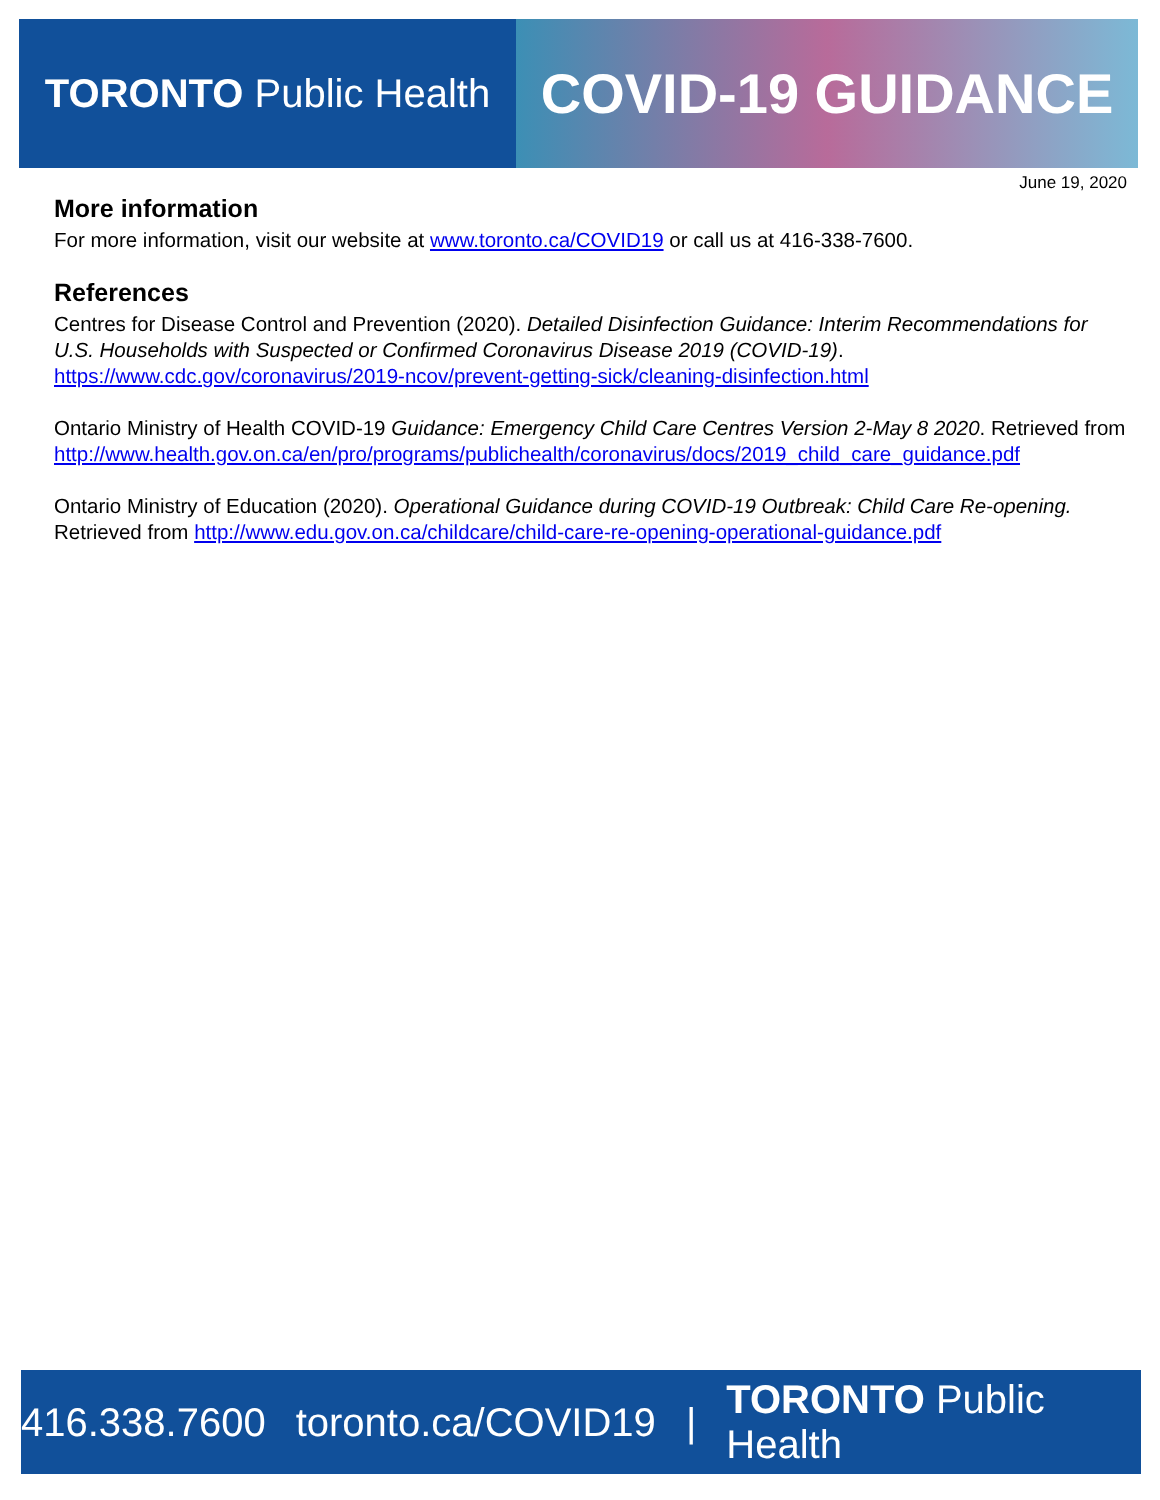TORONTO Public Health
COVID-19 GUIDANCE
June 19, 2020
More information
For more information, visit our website at www.toronto.ca/COVID19 or call us at 416-338-7600.
References
Centres for Disease Control and Prevention (2020). Detailed Disinfection Guidance: Interim Recommendations for U.S. Households with Suspected or Confirmed Coronavirus Disease 2019 (COVID-19). https://www.cdc.gov/coronavirus/2019-ncov/prevent-getting-sick/cleaning-disinfection.html
Ontario Ministry of Health COVID-19 Guidance: Emergency Child Care Centres Version 2-May 8 2020. Retrieved from http://www.health.gov.on.ca/en/pro/programs/publichealth/coronavirus/docs/2019_child_care_guidance.pdf
Ontario Ministry of Education (2020). Operational Guidance during COVID-19 Outbreak: Child Care Re-opening. Retrieved from http://www.edu.gov.on.ca/childcare/child-care-re-opening-operational-guidance.pdf
416.338.7600 toronto.ca/COVID19 | TORONTO Public Health